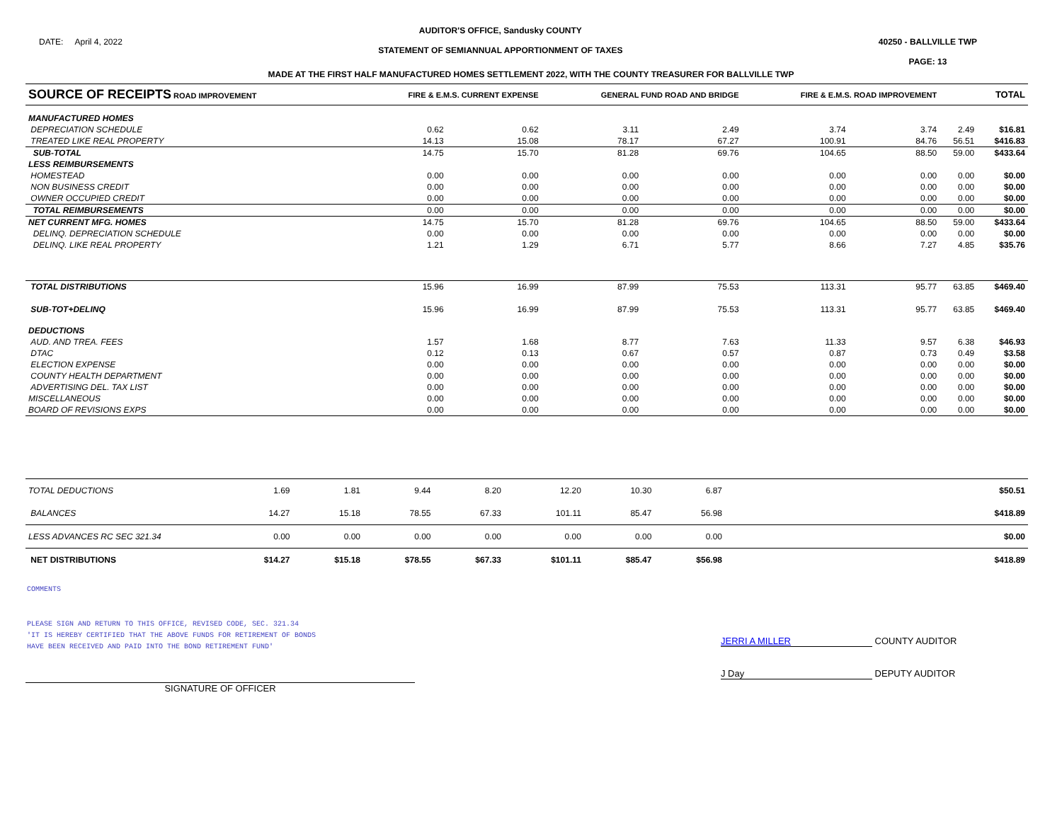DATE: April 4, 2022
AUDITOR'S OFFICE, Sandusky COUNTY
STATEMENT OF SEMIANNUAL APPORTIONMENT OF TAXES
40250 - BALLVILLE TWP
PAGE: 13
MADE AT THE FIRST HALF MANUFACTURED HOMES SETTLEMENT 2022, WITH THE COUNTY TREASURER FOR BALLVILLE TWP
| SOURCE OF RECEIPTS ROAD IMPROVEMENT | FIRE & E.M.S. CURRENT EXPENSE | | GENERAL FUND ROAD AND BRIDGE | | FIRE & E.M.S. ROAD IMPROVEMENT | | | TOTAL |
| --- | --- | --- | --- | --- | --- | --- | --- | --- |
| MANUFACTURED HOMES | | | | | | | | |
| DEPRECIATION SCHEDULE | 0.62 | 0.62 | 3.11 | 2.49 | 3.74 | 3.74 | 2.49 | $16.81 |
| TREATED LIKE REAL PROPERTY | 14.13 | 15.08 | 78.17 | 67.27 | 100.91 | 84.76 | 56.51 | $416.83 |
| SUB-TOTAL | 14.75 | 15.70 | 81.28 | 69.76 | 104.65 | 88.50 | 59.00 | $433.64 |
| LESS REIMBURSEMENTS | | | | | | | | |
| HOMESTEAD | 0.00 | 0.00 | 0.00 | 0.00 | 0.00 | 0.00 | 0.00 | $0.00 |
| NON BUSINESS CREDIT | 0.00 | 0.00 | 0.00 | 0.00 | 0.00 | 0.00 | 0.00 | $0.00 |
| OWNER OCCUPIED CREDIT | 0.00 | 0.00 | 0.00 | 0.00 | 0.00 | 0.00 | 0.00 | $0.00 |
| TOTAL REIMBURSEMENTS | 0.00 | 0.00 | 0.00 | 0.00 | 0.00 | 0.00 | 0.00 | $0.00 |
| NET CURRENT MFG. HOMES | 14.75 | 15.70 | 81.28 | 69.76 | 104.65 | 88.50 | 59.00 | $433.64 |
| DELINQ. DEPRECIATION SCHEDULE | 0.00 | 0.00 | 0.00 | 0.00 | 0.00 | 0.00 | 0.00 | $0.00 |
| DELINQ. LIKE REAL PROPERTY | 1.21 | 1.29 | 6.71 | 5.77 | 8.66 | 7.27 | 4.85 | $35.76 |
| TOTAL DISTRIBUTIONS | 15.96 | 16.99 | 87.99 | 75.53 | 113.31 | 95.77 | 63.85 | $469.40 |
| SUB-TOT+DELINQ | 15.96 | 16.99 | 87.99 | 75.53 | 113.31 | 95.77 | 63.85 | $469.40 |
| DEDUCTIONS | | | | | | | | |
| AUD. AND TREA. FEES | 1.57 | 1.68 | 8.77 | 7.63 | 11.33 | 9.57 | 6.38 | $46.93 |
| DTAC | 0.12 | 0.13 | 0.67 | 0.57 | 0.87 | 0.73 | 0.49 | $3.58 |
| ELECTION EXPENSE | 0.00 | 0.00 | 0.00 | 0.00 | 0.00 | 0.00 | 0.00 | $0.00 |
| COUNTY HEALTH DEPARTMENT | 0.00 | 0.00 | 0.00 | 0.00 | 0.00 | 0.00 | 0.00 | $0.00 |
| ADVERTISING DEL. TAX LIST | 0.00 | 0.00 | 0.00 | 0.00 | 0.00 | 0.00 | 0.00 | $0.00 |
| MISCELLANEOUS | 0.00 | 0.00 | 0.00 | 0.00 | 0.00 | 0.00 | 0.00 | $0.00 |
| BOARD OF REVISIONS EXPS | 0.00 | 0.00 | 0.00 | 0.00 | 0.00 | 0.00 | 0.00 | $0.00 |
| TOTAL DEDUCTIONS | 1.69 | 1.81 | 9.44 | 8.20 | 12.20 | 10.30 | 6.87 | $50.51 |
| BALANCES | 14.27 | 15.18 | 78.55 | 67.33 | 101.11 | 85.47 | 56.98 | $418.89 |
| LESS ADVANCES RC SEC 321.34 | 0.00 | 0.00 | 0.00 | 0.00 | 0.00 | 0.00 | 0.00 | $0.00 |
| NET DISTRIBUTIONS | $14.27 | $15.18 | $78.55 | $67.33 | $101.11 | $85.47 | $56.98 | $418.89 |
COMMENTS
PLEASE SIGN AND RETURN TO THIS OFFICE, REVISED CODE, SEC. 321.34
'IT IS HEREBY CERTIFIED THAT THE ABOVE FUNDS FOR RETIREMENT OF BONDS
HAVE BEEN RECEIVED AND PAID INTO THE BOND RETIREMENT FUND'
JERRI A MILLER COUNTY AUDITOR
J Day DEPUTY AUDITOR
SIGNATURE OF OFFICER